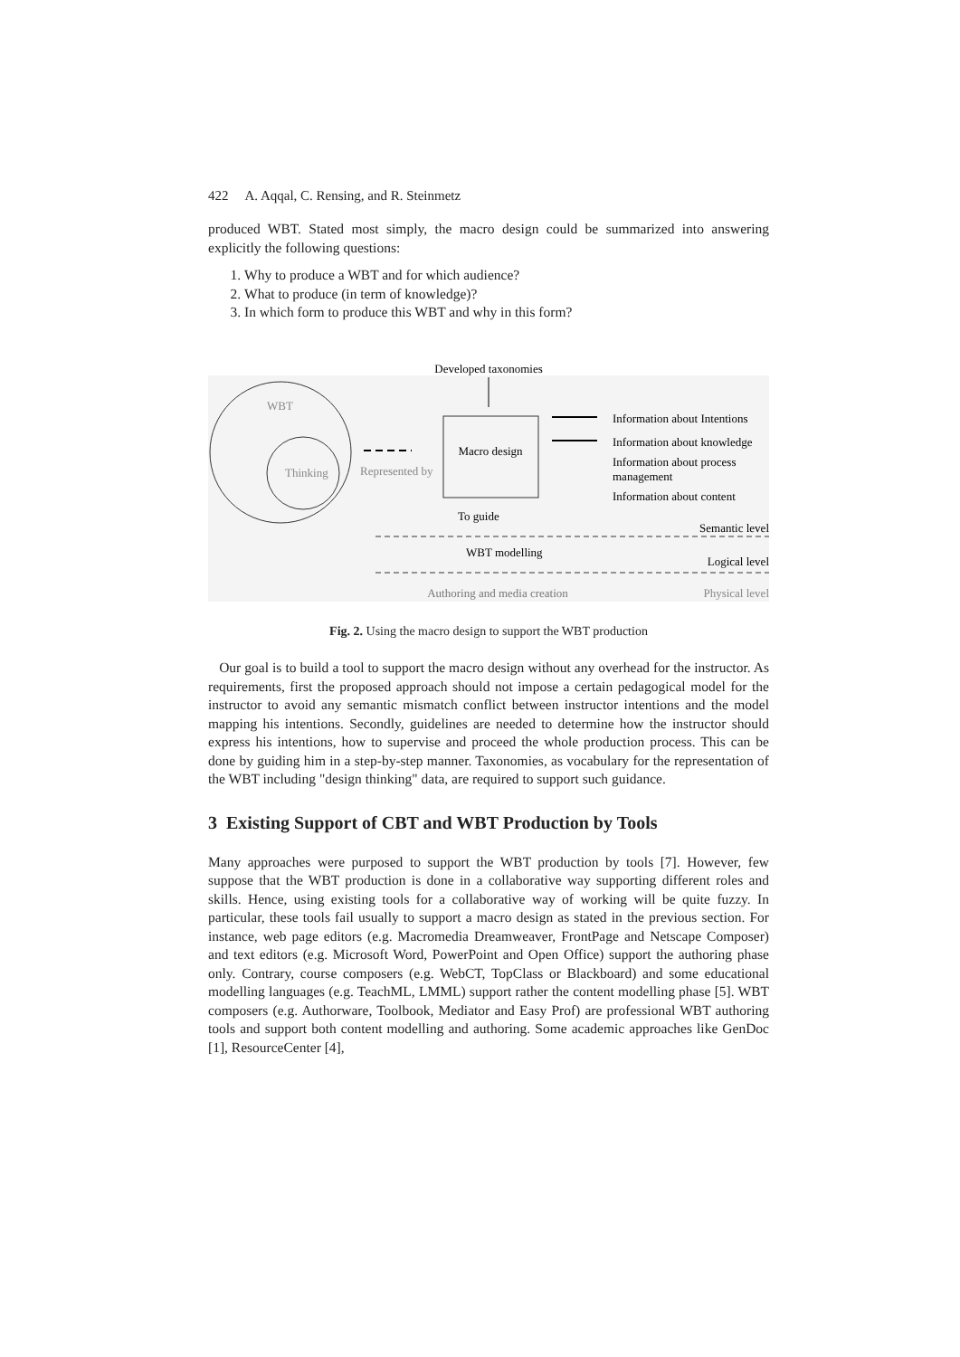422 A. Aqqal, C. Rensing, and R. Steinmetz
produced WBT. Stated most simply, the macro design could be summarized into answering explicitly the following questions:
1. Why to produce a WBT and for which audience?
2. What to produce (in term of knowledge)?
3. In which form to produce this WBT and why in this form?
Developed taxonomies
WBT
Thinking
Represented by
Macro design
Information about Intentions
Information about knowledge
Information about process
management
Information about content
To guide
Semantic level
WBT modelling
Logical level
Authoring and media creation
Physical level
Fig. 2. Using the macro design to support the WBT production
Our goal is to build a tool to support the macro design without any overhead for the instructor. As requirements, first the proposed approach should not impose a certain pedagogical model for the instructor to avoid any semantic mismatch conflict between instructor intentions and the model mapping his intentions. Secondly, guidelines are needed to determine how the instructor should express his intentions, how to supervise and proceed the whole production process. This can be done by guiding him in a step-by-step manner. Taxonomies, as vocabulary for the representation of the WBT including "design thinking" data, are required to support such guidance.
3 Existing Support of CBT and WBT Production by Tools
Many approaches were purposed to support the WBT production by tools [7]. However, few suppose that the WBT production is done in a collaborative way supporting different roles and skills. Hence, using existing tools for a collaborative way of working will be quite fuzzy. In particular, these tools fail usually to support a macro design as stated in the previous section. For instance, web page editors (e.g. Macromedia Dreamweaver, FrontPage and Netscape Composer) and text editors (e.g. Microsoft Word, PowerPoint and Open Office) support the authoring phase only. Contrary, course composers (e.g. WebCT, TopClass or Blackboard) and some educational modelling languages (e.g. TeachML, LMML) support rather the content modelling phase [5]. WBT composers (e.g. Authorware, Toolbook, Mediator and Easy Prof) are professional WBT authoring tools and support both content modelling and authoring. Some academic approaches like GenDoc [1], ResourceCenter [4],